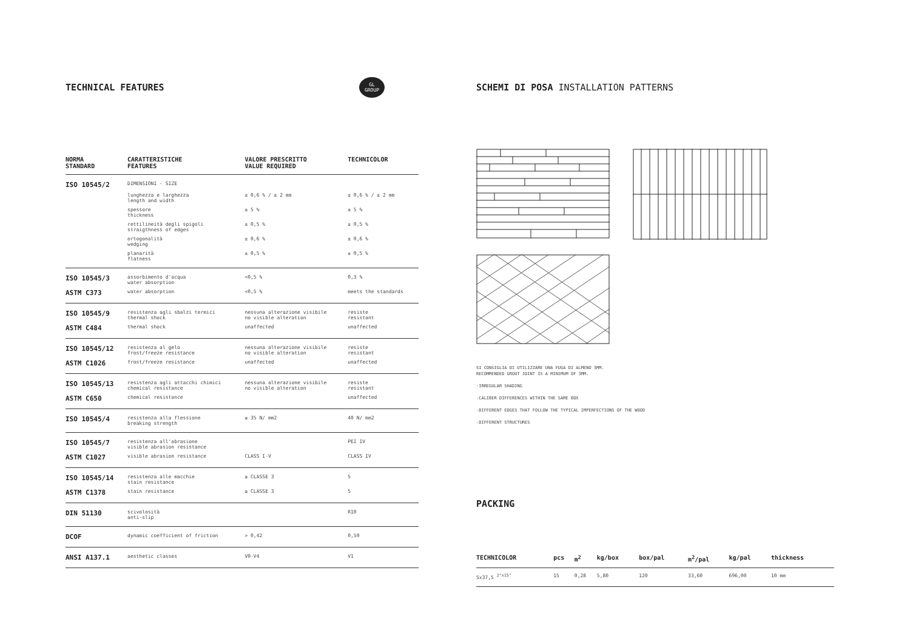TECHNICAL FEATURES
| NORMA STANDARD | CARATTERISTICHE FEATURES | VALORE PRESCRITTO VALUE REQUIRED | TECHNICOLOR |
| --- | --- | --- | --- |
| ISO 10545/2 | DIMENSIONI - SIZE | | |
| | lunghezza e larghezza length and width | ± 0,6 % / ± 2 mm | ± 0,6 % / ± 2 mm |
| | spessore thickness | ± 5 % | ± 5 % |
| | rettilineità degli spigoli straigthness of edges | ± 0,5 % | ± 0,5 % |
| | ortogonalità wedging | ± 0,6 % | ± 0,6 % |
| | planarità flatness | ± 0,5 % | ± 0,5 % |
| ISO 10545/3 | assorbimento d'acqua water absorption | <0,5 % | 0,3 % |
| ASTM C373 | water absorption | <0,5 % | meets the standards |
| ISO 10545/9 | resistenza agli sbalzi termici thermal shock | nessuna alterazione visibile no visible alteration | resiste resistant |
| ASTM C484 | thermal shock | unaffected | unaffected |
| ISO 10545/12 | resistenza al gelo frost/freeze resistance | nessuna alterazione visibile no visible alteration | resiste resistant |
| ASTM C1026 | frost/freeze resistance | unaffected | unaffected |
| ISO 10545/13 | resistenza agli attacchi chimici chemical resistance | nessuna alterazione visibile no visible alteration | resiste resistant |
| ASTM C650 | chemical resistance | | unaffected |
| ISO 10545/4 | resistenza alla flessione breaking strength | ≥ 35 N/ mm2 | 40 N/ mm2 |
| ISO 10545/7 | resistenza all'abrasione visible abrasion resistance | | PEI IV |
| ASTM C1027 | visible abrasion resistance | CLASS I-V | CLASS IV |
| ISO 10545/14 | resistenza alle macchie stain resistance | ≥ CLASSE 3 | 5 |
| ASTM C1378 | stain resistance | ≥ CLASSE 3 | 5 |
| DIN 51130 | scivolosità anti-slip | | R10 |
| DCOF | dynamic coefficient of friction | > 0,42 | 0,50 |
| ANSI A137.1 | aesthetic classes | V0-V4 | V1 |
GL
GROUP
SCHEMI DI POSA INSTALLATION PATTERNS
SI CONSIGLIA DI UTILIZZARE UNA FUGA DI ALMENO 3MM.
RECOMMENDED GROUT JOINT IS A MINIMUM OF 3MM.
-IRREGULAR SHADING
-CALIBER DIFFERENCES WITHIN THE SAME BOX
-DIFFERENT EDGES THAT FOLLOW THE TYPICAL IMPERFECTIONS OF THE WOOD
-DIFFERENT STRUCTURES
PACKING
| TECHNICOLOR | pcs | m<sup>2</sup> | kg/box | box/pal | m<sup>2</sup>/pal | kg/pal | thickness |
| --- | --- | --- | --- | --- | --- | --- | --- |
| 5x37,5 <sup>2"x15"</sup> | 15 | 0,28 | 5,80 | 120 | 33,60 | 696,00 | 10 mm |